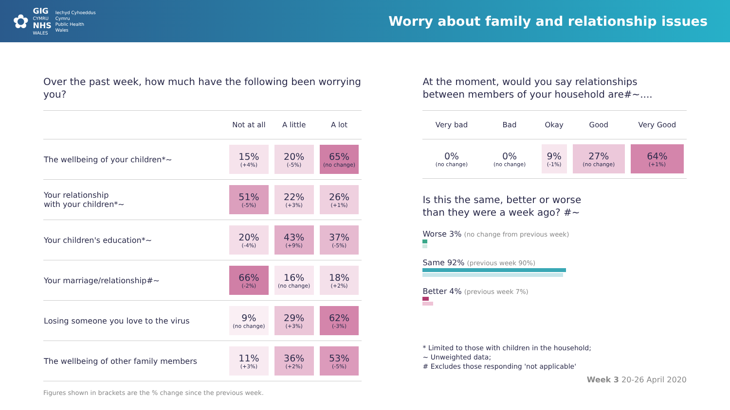✿
GIG
CYMRU
NHS
WALES
Iechyd Cyhoeddus
Cymru
Public Health
Wales
Worry about family and relationship issues
Over the past week, how much have the following been worrying you?
| | Not at all | A little | A lot |
| --- | --- | --- | --- |
| The wellbeing of your children*~ | 15% (+4%) | 20% (-5%) | 65% (no change) |
| Your relationship with your children*~ | 51% (-5%) | 22% (+3%) | 26% (+1%) |
| Your children's education*~ | 20% (-4%) | 43% (+9%) | 37% (-5%) |
| Your marriage/relationship#~ | 66% (-2%) | 16% (no change) | 18% (+2%) |
| Losing someone you love to the virus | 9% (no change) | 29% (+3%) | 62% (-3%) |
| The wellbeing of other family members | 11% (+3%) | 36% (+2%) | 53% (-5%) |
Figures shown in brackets are the % change since the previous week.
At the moment, would you say relationships
between members of your household are#~....
| Very bad | Bad | Okay | Good | Very Good |
| --- | --- | --- | --- | --- |
| 0% (no change) | 0% (no change) | 9% (-1%) | 27% (no change) | 64% (+1%) |
Is this the same, better or worse
than they were a week ago? #~
Worse 3% (no change from previous week)
Same 92% (previous week 90%)
Better 4% (previous week 7%)
* Limited to those with children in the household;
~ Unweighted data;
# Excludes those responding 'not applicable'
Week 3 20-26 April 2020